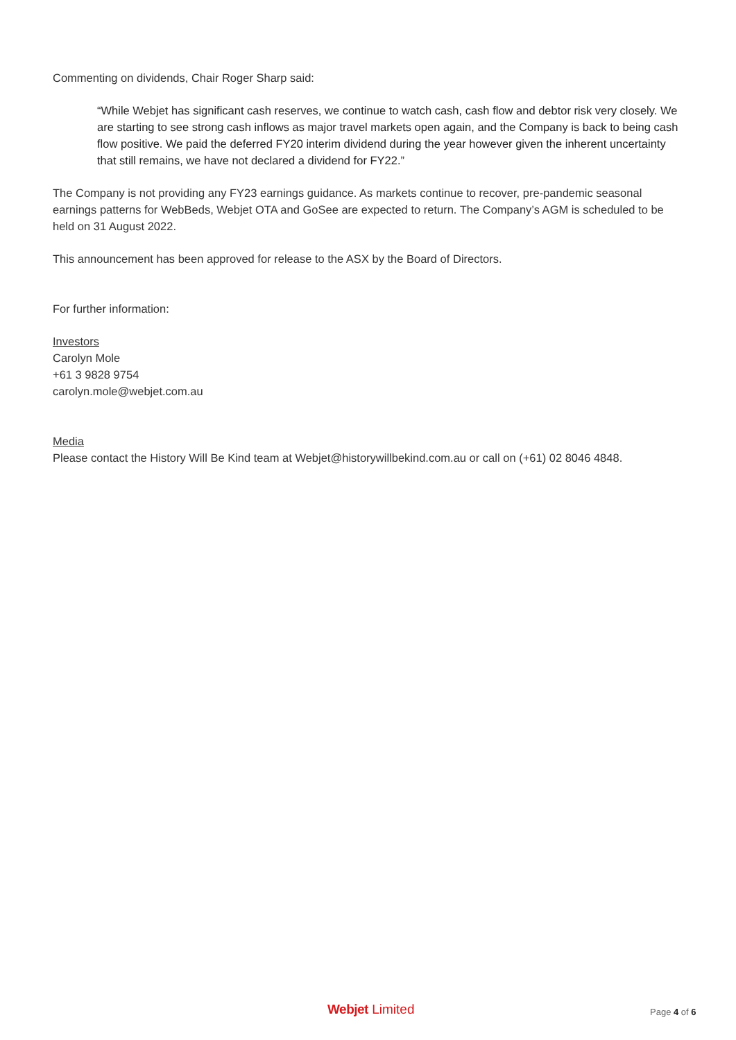Commenting on dividends, Chair Roger Sharp said:
“While Webjet has significant cash reserves, we continue to watch cash, cash flow and debtor risk very closely. We are starting to see strong cash inflows as major travel markets open again, and the Company is back to being cash flow positive. We paid the deferred FY20 interim dividend during the year however given the inherent uncertainty that still remains, we have not declared a dividend for FY22.”
The Company is not providing any FY23 earnings guidance. As markets continue to recover, pre-pandemic seasonal earnings patterns for WebBeds, Webjet OTA and GoSee are expected to return. The Company’s AGM is scheduled to be held on 31 August 2022.
This announcement has been approved for release to the ASX by the Board of Directors.
For further information:
Investors
Carolyn Mole
+61 3 9828 9754
carolyn.mole@webjet.com.au
Media
Please contact the History Will Be Kind team at Webjet@historywillbekind.com.au or call on (+61) 02 8046 4848.
Webjet Limited Page 4 of 6